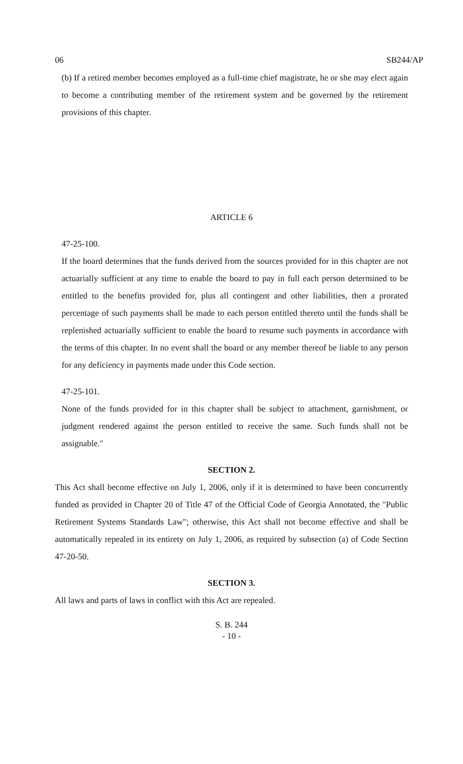06 SB244/AP
(b) If a retired member becomes employed as a full-time chief magistrate, he or she may elect again to become a contributing member of the retirement system and be governed by the retirement provisions of this chapter.
ARTICLE 6
47-25-100.
If the board determines that the funds derived from the sources provided for in this chapter are not actuarially sufficient at any time to enable the board to pay in full each person determined to be entitled to the benefits provided for, plus all contingent and other liabilities, then a prorated percentage of such payments shall be made to each person entitled thereto until the funds shall be replenished actuarially sufficient to enable the board to resume such payments in accordance with the terms of this chapter. In no event shall the board or any member thereof be liable to any person for any deficiency in payments made under this Code section.
47-25-101.
None of the funds provided for in this chapter shall be subject to attachment, garnishment, or judgment rendered against the person entitled to receive the same. Such funds shall not be assignable.″
SECTION 2.
This Act shall become effective on July 1, 2006, only if it is determined to have been concurrently funded as provided in Chapter 20 of Title 47 of the Official Code of Georgia Annotated, the "Public Retirement Systems Standards Law"; otherwise, this Act shall not become effective and shall be automatically repealed in its entirety on July 1, 2006, as required by subsection (a) of Code Section 47-20-50.
SECTION 3.
All laws and parts of laws in conflict with this Act are repealed.
S. B. 244
- 10 -